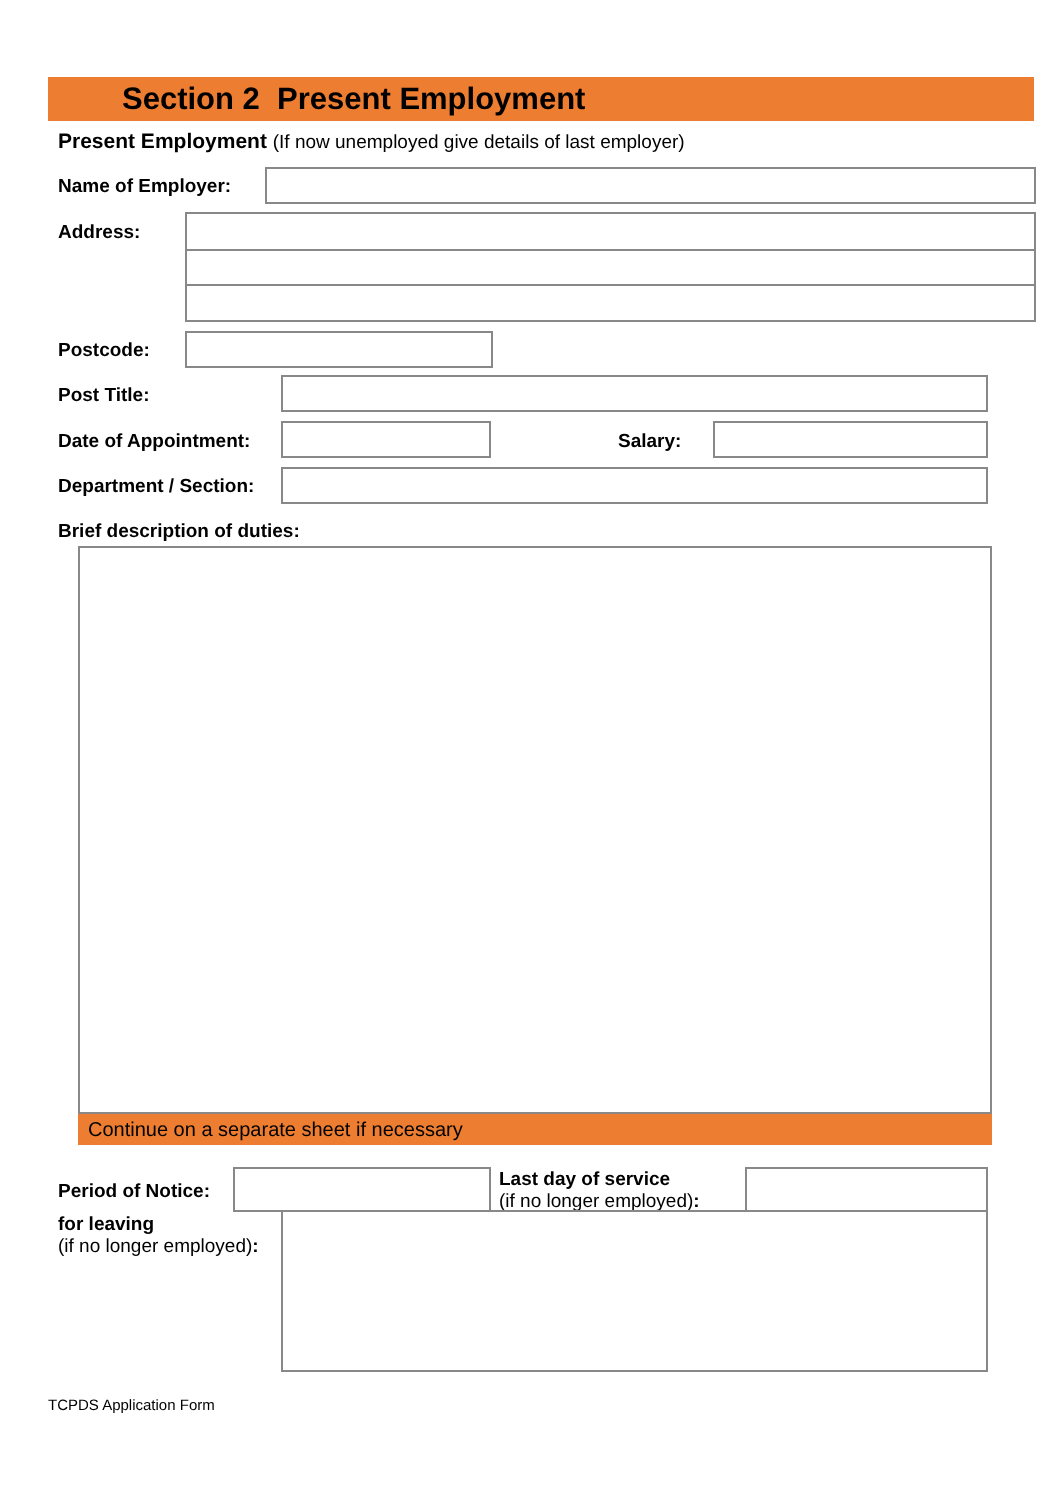Section 2 Present Employment
Present Employment (If now unemployed give details of last employer)
Name of Employer:
Address:
Postcode:
Post Title:
Date of Appointment: Salary:
Department / Section:
Brief description of duties:
Continue on a separate sheet if necessary
Period of Notice:
Last day of service
(if no longer employed):
for leaving
(if no longer employed):
TCPDS Application Form